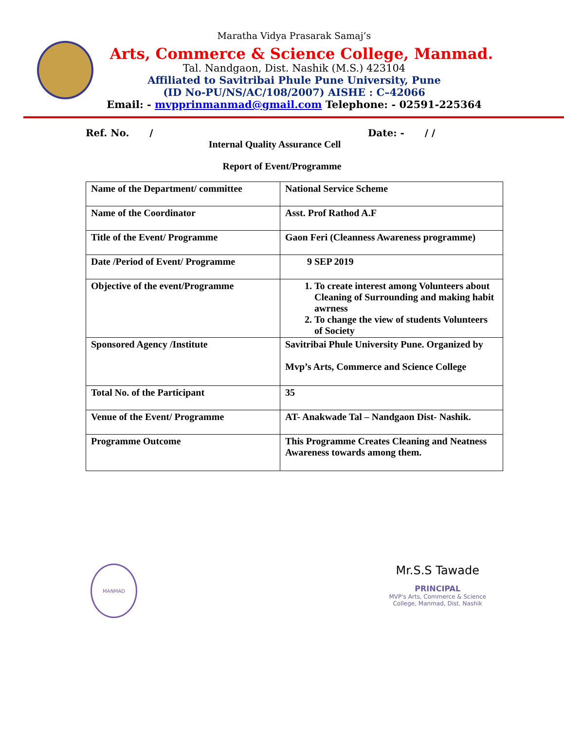Maratha Vidya Prasarak Samaj’s
Arts, Commerce & Science College, Manmad.
Tal. Nandgaon, Dist. Nashik (M.S.) 423104
Affiliated to Savitribai Phule Pune University, Pune
(ID No-PU/NS/AC/108/2007) AISHE : C–42066
Email: - mvpprinmanmad@gmail.com Telephone: - 02591-225364
Ref. No. / Date: - / /
Internal Quality Assurance Cell
Report of Event/Programme
| Name of the Department/ committee | National Service Scheme |
| Name of the Coordinator | Asst. Prof Rathod A.F |
| Title of the Event/ Programme | Gaon Feri (Cleanness Awareness programme) |
| Date /Period of Event/ Programme | 9 SEP 2019 |
| Objective of the event/Programme | 1. To create interest among Volunteers about Cleaning of Surrounding and making habit awrness 2. To change the view of students Volunteers of Society |
| Sponsored Agency /Institute | Savitribai Phule University Pune. Organized by Mvp’s Arts, Commerce and Science College |
| Total No. of the Participant | 35 |
| Venue of the Event/ Programme | AT- Anakwade Tal – Nandgaon Dist- Nashik. |
| Programme Outcome | This Programme Creates Cleaning and Neatness Awareness towards among them. |
MANMAD
Mr.S.S Tawade
PRINCIPAL
MVP's Arts, Commerce & Science
College, Manmad, Dist. Nashik